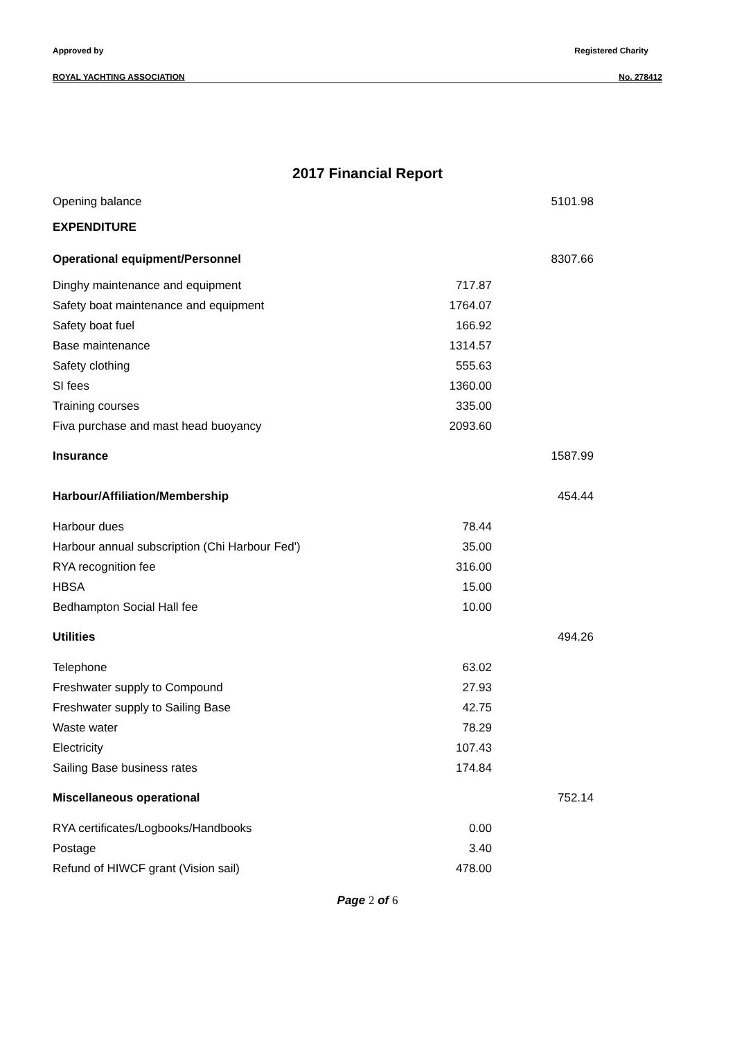Approved by Registered Charity
ROYAL YACHTING ASSOCIATION No. 278412
2017 Financial Report
| Opening balance | | 5101.98 |
| EXPENDITURE | | |
| Operational equipment/Personnel | | 8307.66 |
| Dinghy maintenance and equipment | 717.87 | |
| Safety boat maintenance and equipment | 1764.07 | |
| Safety boat fuel | 166.92 | |
| Base maintenance | 1314.57 | |
| Safety clothing | 555.63 | |
| SI fees | 1360.00 | |
| Training courses | 335.00 | |
| Fiva purchase and mast head buoyancy | 2093.60 | |
| Insurance | | 1587.99 |
| Harbour/Affiliation/Membership | | 454.44 |
| Harbour dues | 78.44 | |
| Harbour annual subscription (Chi Harbour Fed') | 35.00 | |
| RYA recognition fee | 316.00 | |
| HBSA | 15.00 | |
| Bedhampton Social Hall fee | 10.00 | |
| Utilities | | 494.26 |
| Telephone | 63.02 | |
| Freshwater supply to Compound | 27.93 | |
| Freshwater supply to Sailing Base | 42.75 | |
| Waste water | 78.29 | |
| Electricity | 107.43 | |
| Sailing Base business rates | 174.84 | |
| Miscellaneous operational | | 752.14 |
| RYA certificates/Logbooks/Handbooks | 0.00 | |
| Postage | 3.40 | |
| Refund of HIWCF grant (Vision sail) | 478.00 | |
Page 2 of 6